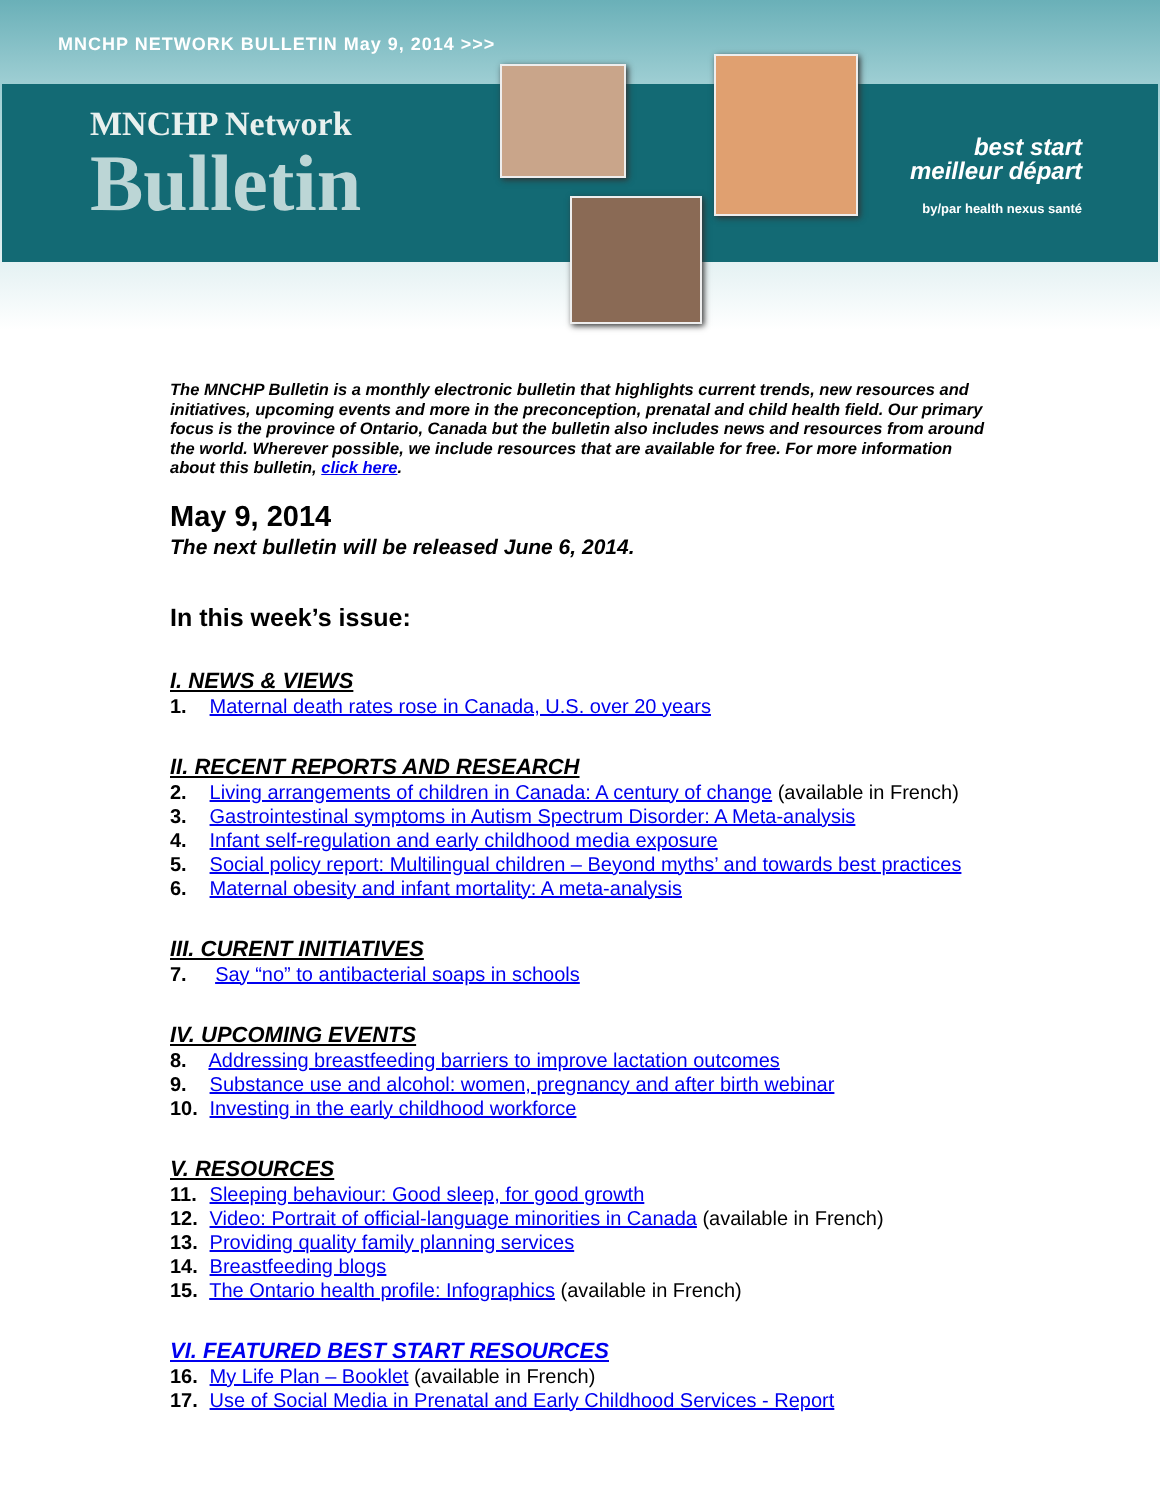MNCHP NETWORK BULLETIN May 9, 2014 >>>
MNCHP Network
Bulletin
best start
meilleur départ
by/par health nexus santé
The MNCHP Bulletin is a monthly electronic bulletin that highlights current trends, new resources and initiatives, upcoming events and more in the preconception, prenatal and child health field. Our primary focus is the province of Ontario, Canada but the bulletin also includes news and resources from around the world. Wherever possible, we include resources that are available for free. For more information about this bulletin, click here.
May 9, 2014
The next bulletin will be released June 6, 2014.
In this week’s issue:
I. NEWS & VIEWS
1. Maternal death rates rose in Canada, U.S. over 20 years
II. RECENT REPORTS AND RESEARCH
2. Living arrangements of children in Canada: A century of change (available in French)
3. Gastrointestinal symptoms in Autism Spectrum Disorder: A Meta-analysis
4. Infant self-regulation and early childhood media exposure
5. Social policy report: Multilingual children – Beyond myths’ and towards best practices
6. Maternal obesity and infant mortality: A meta-analysis
III. CURENT INITIATIVES
7. Say “no” to antibacterial soaps in schools
IV. UPCOMING EVENTS
8. Addressing breastfeeding barriers to improve lactation outcomes
9. Substance use and alcohol: women, pregnancy and after birth webinar
10. Investing in the early childhood workforce
V. RESOURCES
11. Sleeping behaviour: Good sleep, for good growth
12. Video: Portrait of official-language minorities in Canada (available in French)
13. Providing quality family planning services
14. Breastfeeding blogs
15. The Ontario health profile: Infographics (available in French)
VI. FEATURED BEST START RESOURCES
16. My Life Plan – Booklet (available in French)
17. Use of Social Media in Prenatal and Early Childhood Services - Report